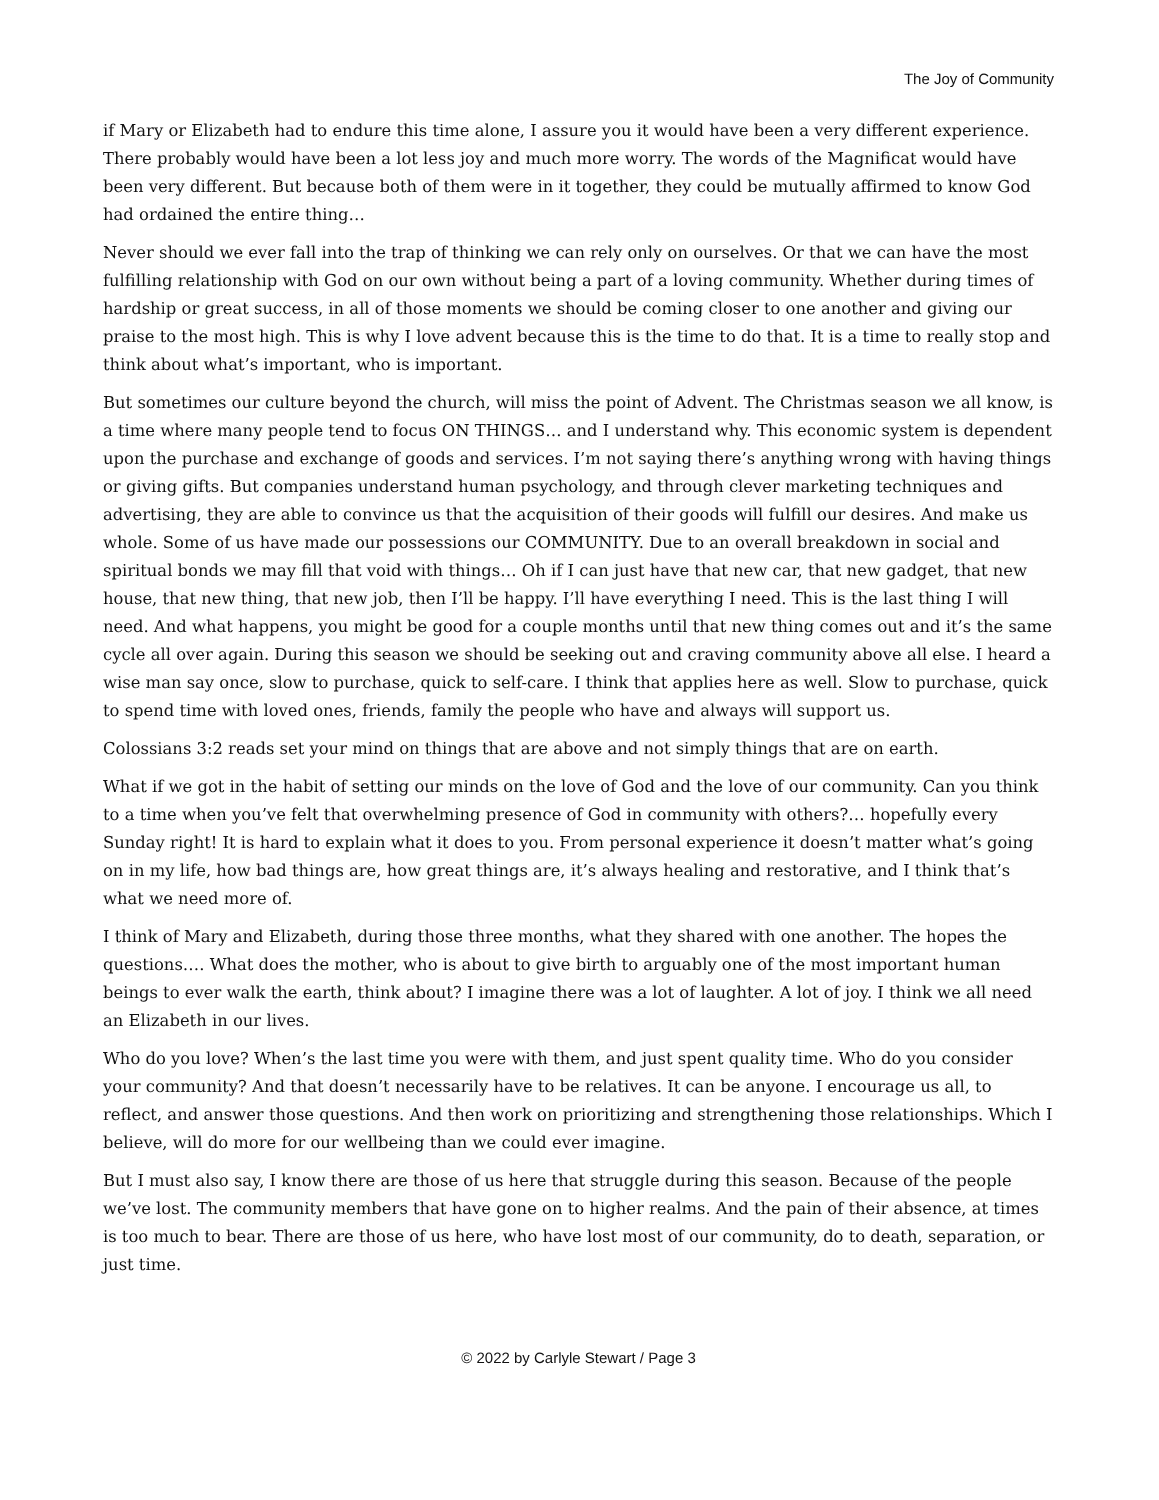The Joy of Community
if Mary or Elizabeth had to endure this time alone, I assure you it would have been a very different experience. There probably would have been a lot less joy and much more worry. The words of the Magnificat would have been very different. But because both of them were in it together, they could be mutually affirmed to know God had ordained the entire thing…
Never should we ever fall into the trap of thinking we can rely only on ourselves. Or that we can have the most fulfilling relationship with God on our own without being a part of a loving community. Whether during times of hardship or great success, in all of those moments we should be coming closer to one another and giving our praise to the most high. This is why I love advent because this is the time to do that. It is a time to really stop and think about what’s important, who is important.
But sometimes our culture beyond the church, will miss the point of Advent. The Christmas season we all know, is a time where many people tend to focus ON THINGS… and I understand why. This economic system is dependent upon the purchase and exchange of goods and services. I’m not saying there’s anything wrong with having things or giving gifts. But companies understand human psychology, and through clever marketing techniques and advertising, they are able to convince us that the acquisition of their goods will fulfill our desires. And make us whole. Some of us have made our possessions our COMMUNITY. Due to an overall breakdown in social and spiritual bonds we may fill that void with things… Oh if I can just have that new car, that new gadget, that new house, that new thing, that new job, then I’ll be happy. I’ll have everything I need. This is the last thing I will need. And what happens, you might be good for a couple months until that new thing comes out and it’s the same cycle all over again. During this season we should be seeking out and craving community above all else. I heard a wise man say once, slow to purchase, quick to self-care. I think that applies here as well. Slow to purchase, quick to spend time with loved ones, friends, family the people who have and always will support us.
Colossians 3:2 reads set your mind on things that are above and not simply things that are on earth.
What if we got in the habit of setting our minds on the love of God and the love of our community. Can you think to a time when you’ve felt that overwhelming presence of God in community with others?… hopefully every Sunday right! It is hard to explain what it does to you. From personal experience it doesn’t matter what’s going on in my life, how bad things are, how great things are, it’s always healing and restorative, and I think that’s what we need more of.
I think of Mary and Elizabeth, during those three months, what they shared with one another. The hopes the questions…. What does the mother, who is about to give birth to arguably one of the most important human beings to ever walk the earth, think about? I imagine there was a lot of laughter. A lot of joy. I think we all need an Elizabeth in our lives.
Who do you love? When’s the last time you were with them, and just spent quality time. Who do you consider your community? And that doesn’t necessarily have to be relatives. It can be anyone. I encourage us all, to reflect, and answer those questions. And then work on prioritizing and strengthening those relationships. Which I believe, will do more for our wellbeing than we could ever imagine.
But I must also say, I know there are those of us here that struggle during this season. Because of the people we’ve lost. The community members that have gone on to higher realms. And the pain of their absence, at times is too much to bear. There are those of us here, who have lost most of our community, do to death, separation, or just time.
© 2022 by Carlyle Stewart / Page 3